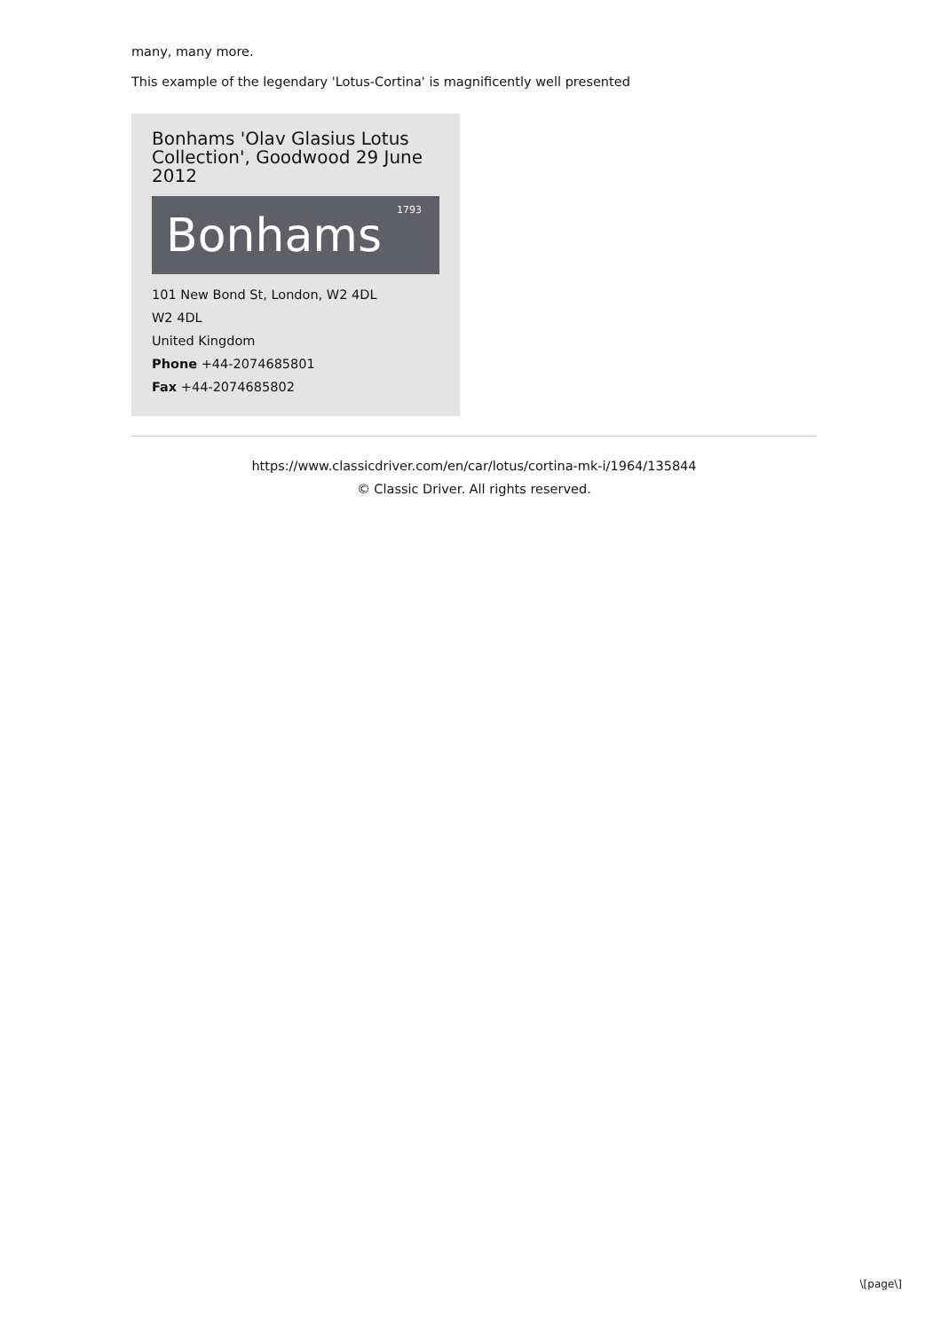many, many more.
This example of the legendary 'Lotus-Cortina' is magnificently well presented
Bonhams 'Olav Glasius Lotus Collection', Goodwood 29 June 2012
Bonhams 1793
101 New Bond St, London, W2 4DL
W2 4DL
United Kingdom
Phone +44-2074685801
Fax +44-2074685802
https://www.classicdriver.com/en/car/lotus/cortina-mk-i/1964/135844
© Classic Driver. All rights reserved.
\[page\]